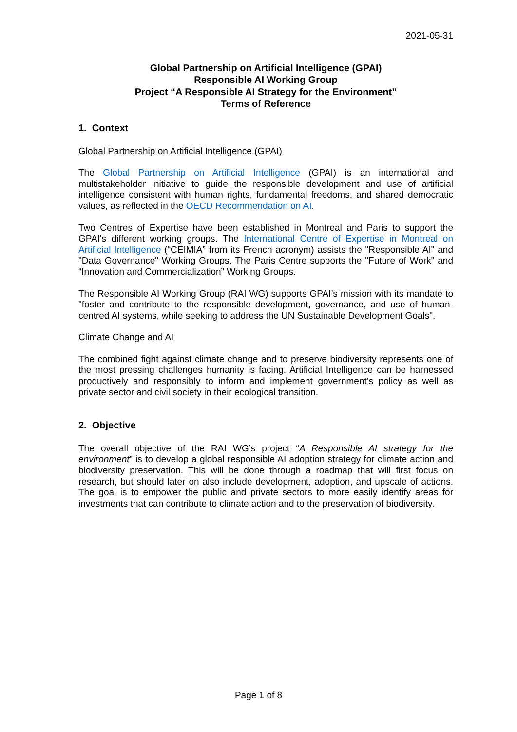2021-05-31
Global Partnership on Artificial Intelligence (GPAI)
Responsible AI Working Group
Project “A Responsible AI Strategy for the Environment”
Terms of Reference
1. Context
Global Partnership on Artificial Intelligence (GPAI)
The Global Partnership on Artificial Intelligence (GPAI) is an international and multistakeholder initiative to guide the responsible development and use of artificial intelligence consistent with human rights, fundamental freedoms, and shared democratic values, as reflected in the OECD Recommendation on AI.
Two Centres of Expertise have been established in Montreal and Paris to support the GPAI's different working groups. The International Centre of Expertise in Montreal on Artificial Intelligence (“CEIMIA” from its French acronym) assists the "Responsible AI" and "Data Governance" Working Groups. The Paris Centre supports the "Future of Work" and “Innovation and Commercialization” Working Groups.
The Responsible AI Working Group (RAI WG) supports GPAI’s mission with its mandate to "foster and contribute to the responsible development, governance, and use of human-centred AI systems, while seeking to address the UN Sustainable Development Goals".
Climate Change and AI
The combined fight against climate change and to preserve biodiversity represents one of the most pressing challenges humanity is facing. Artificial Intelligence can be harnessed productively and responsibly to inform and implement government’s policy as well as private sector and civil society in their ecological transition.
2. Objective
The overall objective of the RAI WG’s project “A Responsible AI strategy for the environment” is to develop a global responsible AI adoption strategy for climate action and biodiversity preservation. This will be done through a roadmap that will first focus on research, but should later on also include development, adoption, and upscale of actions. The goal is to empower the public and private sectors to more easily identify areas for investments that can contribute to climate action and to the preservation of biodiversity.
Page 1 of 8